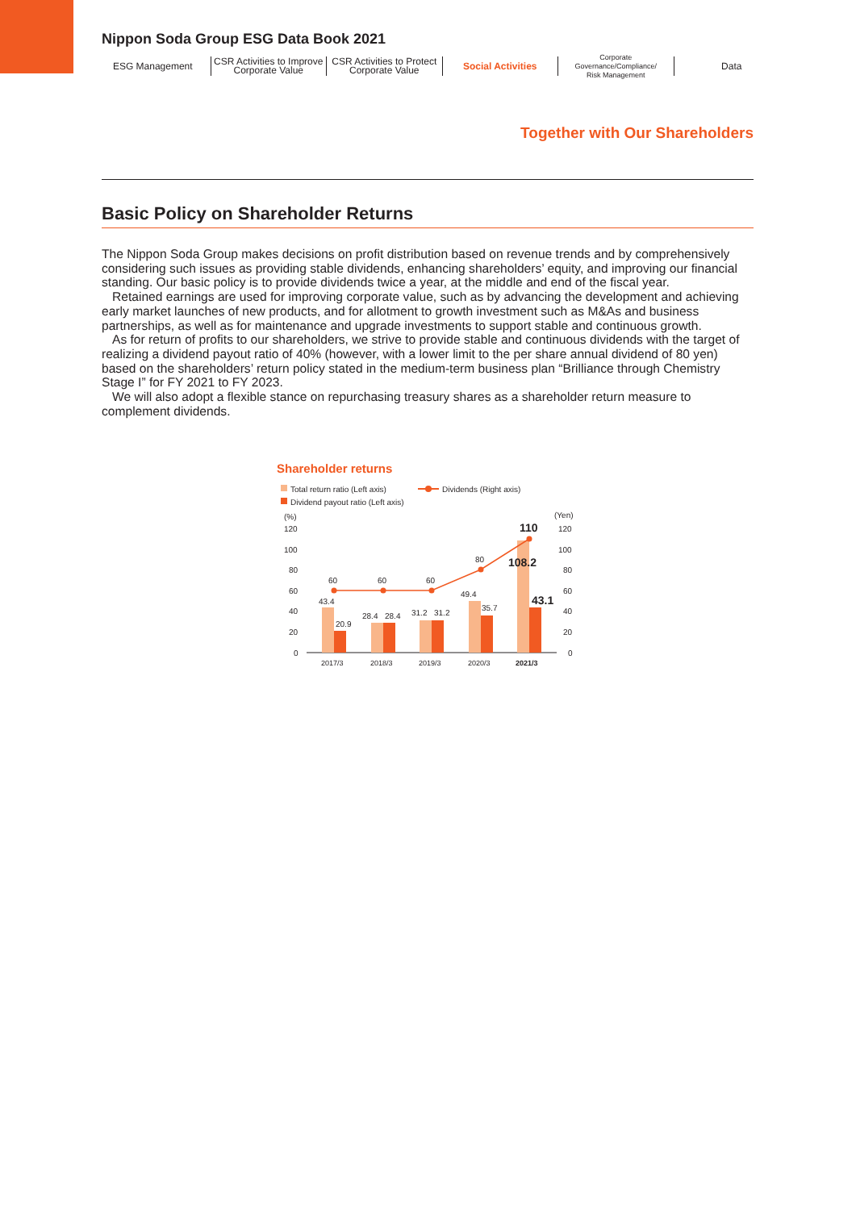Nippon Soda Group ESG Data Book 2021
ESG Management CSR Activities to Improve
Corporate Value
CSR Activities to Protect
Corporate Value
Social Activities
Corporate Governance/Compliance/
Risk Management
Data
Together with Our Shareholders
Basic Policy on Shareholder Returns
The Nippon Soda Group makes decisions on profit distribution based on revenue trends and by comprehensively considering such issues as providing stable dividends, enhancing shareholders’ equity, and improving our financial standing. Our basic policy is to provide dividends twice a year, at the middle and end of the fiscal year.
Retained earnings are used for improving corporate value, such as by advancing the development and achieving early market launches of new products, and for allotment to growth investment such as M&As and business partnerships, as well as for maintenance and upgrade investments to support stable and continuous growth.
As for return of profits to our shareholders, we strive to provide stable and continuous dividends with the target of realizing a dividend payout ratio of 40% (however, with a lower limit to the per share annual dividend of 80 yen) based on the shareholders’ return policy stated in the medium-term business plan “Brilliance through Chemistry Stage I” for FY 2021 to FY 2023.
We will also adopt a flexible stance on repurchasing treasury shares as a shareholder return measure to complement dividends.
Shareholder returns
Total return ratio (Left axis)
Dividends (Right axis)
Dividend payout ratio (Left axis)
(%)
(Yen)
120
100
80
60
40
20
0
120
100
80
60
40
20
0
60
60
60
80
110
43.4
20.9
28.4
28.4
31.2
31.2
49.4
35.7
108.2
43.1
2017/3
2018/3
2019/3
2020/3
2021/3